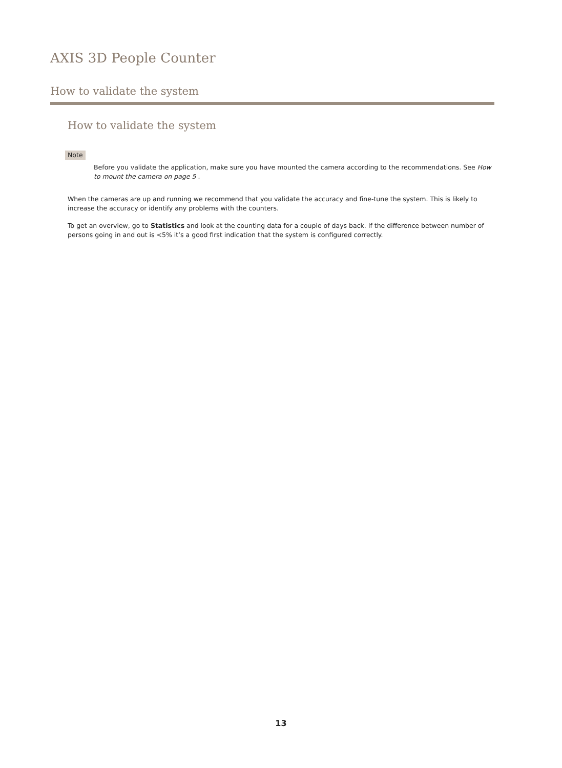AXIS 3D People Counter
How to validate the system
How to validate the system
Note
Before you validate the application, make sure you have mounted the camera according to the recommendations. See How to mount the camera on page 5 .
When the cameras are up and running we recommend that you validate the accuracy and fine-tune the system. This is likely to increase the accuracy or identify any problems with the counters.
To get an overview, go to Statistics and look at the counting data for a couple of days back. If the difference between number of persons going in and out is <5% it’s a good first indication that the system is configured correctly.
13